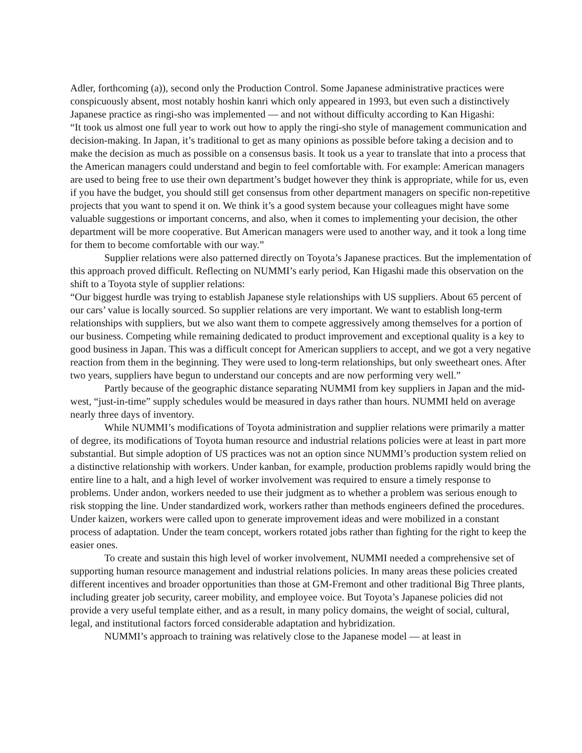Adler, forthcoming (a)), second only the Production Control. Some Japanese administrative practices were conspicuously absent, most notably hoshin kanri which only appeared in 1993, but even such a distinctively Japanese practice as ringi-sho was implemented — and not without difficulty according to Kan Higashi:
“It took us almost one full year to work out how to apply the ringi-sho style of management communication and decision-making. In Japan, it’s traditional to get as many opinions as possible before taking a decision and to make the decision as much as possible on a consensus basis. It took us a year to translate that into a process that the American managers could understand and begin to feel comfortable with. For example: American managers are used to being free to use their own department’s budget however they think is appropriate, while for us, even if you have the budget, you should still get consensus from other department managers on specific non-repetitive projects that you want to spend it on. We think it’s a good system because your colleagues might have some valuable suggestions or important concerns, and also, when it comes to implementing your decision, the other department will be more cooperative. But American managers were used to another way, and it took a long time for them to become comfortable with our way.”
Supplier relations were also patterned directly on Toyota’s Japanese practices. But the implementation of this approach proved difficult. Reflecting on NUMMI’s early period, Kan Higashi made this observation on the shift to a Toyota style of supplier relations:
“Our biggest hurdle was trying to establish Japanese style relationships with US suppliers. About 65 percent of our cars’ value is locally sourced. So supplier relations are very important. We want to establish long-term relationships with suppliers, but we also want them to compete aggressively among themselves for a portion of our business. Competing while remaining dedicated to product improvement and exceptional quality is a key to good business in Japan. This was a difficult concept for American suppliers to accept, and we got a very negative reaction from them in the beginning. They were used to long-term relationships, but only sweetheart ones. After two years, suppliers have begun to understand our concepts and are now performing very well.”
Partly because of the geographic distance separating NUMMI from key suppliers in Japan and the mid-west, “just-in-time” supply schedules would be measured in days rather than hours. NUMMI held on average nearly three days of inventory.
While NUMMI’s modifications of Toyota administration and supplier relations were primarily a matter of degree, its modifications of Toyota human resource and industrial relations policies were at least in part more substantial. But simple adoption of US practices was not an option since NUMMI’s production system relied on a distinctive relationship with workers. Under kanban, for example, production problems rapidly would bring the entire line to a halt, and a high level of worker involvement was required to ensure a timely response to problems. Under andon, workers needed to use their judgment as to whether a problem was serious enough to risk stopping the line. Under standardized work, workers rather than methods engineers defined the procedures. Under kaizen, workers were called upon to generate improvement ideas and were mobilized in a constant process of adaptation. Under the team concept, workers rotated jobs rather than fighting for the right to keep the easier ones.
To create and sustain this high level of worker involvement, NUMMI needed a comprehensive set of supporting human resource management and industrial relations policies. In many areas these policies created different incentives and broader opportunities than those at GM-Fremont and other traditional Big Three plants, including greater job security, career mobility, and employee voice. But Toyota’s Japanese policies did not provide a very useful template either, and as a result, in many policy domains, the weight of social, cultural, legal, and institutional factors forced considerable adaptation and hybridization.
NUMMI’s approach to training was relatively close to the Japanese model — at least in